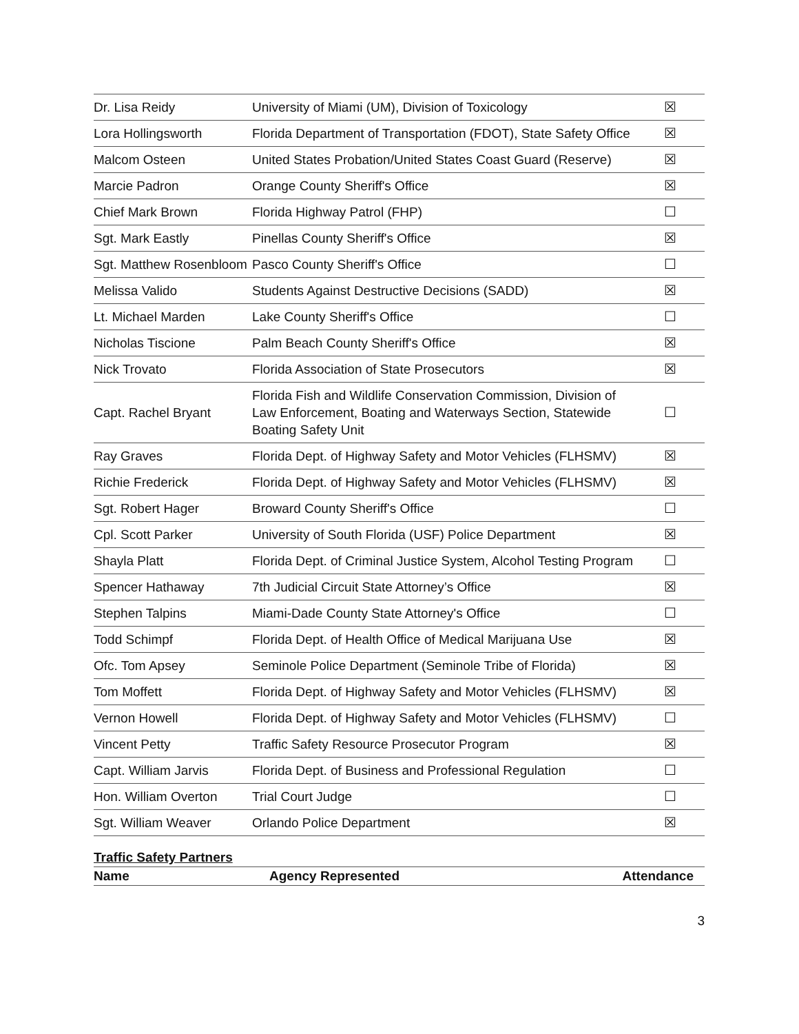| Dr. Lisa Reidy | University of Miami (UM), Division of Toxicology | ☒ |
| Lora Hollingsworth | Florida Department of Transportation (FDOT), State Safety Office | ☒ |
| Malcom Osteen | United States Probation/United States Coast Guard (Reserve) | ☒ |
| Marcie Padron | Orange County Sheriff's Office | ☒ |
| Chief Mark Brown | Florida Highway Patrol (FHP) | ☐ |
| Sgt. Mark Eastly | Pinellas County Sheriff's Office | ☒ |
| Sgt. Matthew Rosenbloom | Pasco County Sheriff's Office | ☐ |
| Melissa Valido | Students Against Destructive Decisions (SADD) | ☒ |
| Lt. Michael Marden | Lake County Sheriff's Office | ☐ |
| Nicholas Tiscione | Palm Beach County Sheriff's Office | ☒ |
| Nick Trovato | Florida Association of State Prosecutors | ☒ |
| Capt. Rachel Bryant | Florida Fish and Wildlife Conservation Commission, Division of Law Enforcement, Boating and Waterways Section, Statewide Boating Safety Unit | ☐ |
| Ray Graves | Florida Dept. of Highway Safety and Motor Vehicles (FLHSMV) | ☒ |
| Richie Frederick | Florida Dept. of Highway Safety and Motor Vehicles (FLHSMV) | ☒ |
| Sgt. Robert Hager | Broward County Sheriff's Office | ☐ |
| Cpl. Scott Parker | University of South Florida (USF) Police Department | ☒ |
| Shayla Platt | Florida Dept. of Criminal Justice System, Alcohol Testing Program | ☐ |
| Spencer Hathaway | 7th Judicial Circuit State Attorney’s Office | ☒ |
| Stephen Talpins | Miami-Dade County State Attorney's Office | ☐ |
| Todd Schimpf | Florida Dept. of Health Office of Medical Marijuana Use | ☒ |
| Ofc. Tom Apsey | Seminole Police Department (Seminole Tribe of Florida) | ☒ |
| Tom Moffett | Florida Dept. of Highway Safety and Motor Vehicles (FLHSMV) | ☒ |
| Vernon Howell | Florida Dept. of Highway Safety and Motor Vehicles (FLHSMV) | ☐ |
| Vincent Petty | Traffic Safety Resource Prosecutor Program | ☒ |
| Capt. William Jarvis | Florida Dept. of Business and Professional Regulation | ☐ |
| Hon. William Overton | Trial Court Judge | ☐ |
| Sgt. William Weaver | Orlando Police Department | ☒ |
Traffic Safety Partners
| Name | Agency Represented | Attendance |
| --- | --- | --- |
3